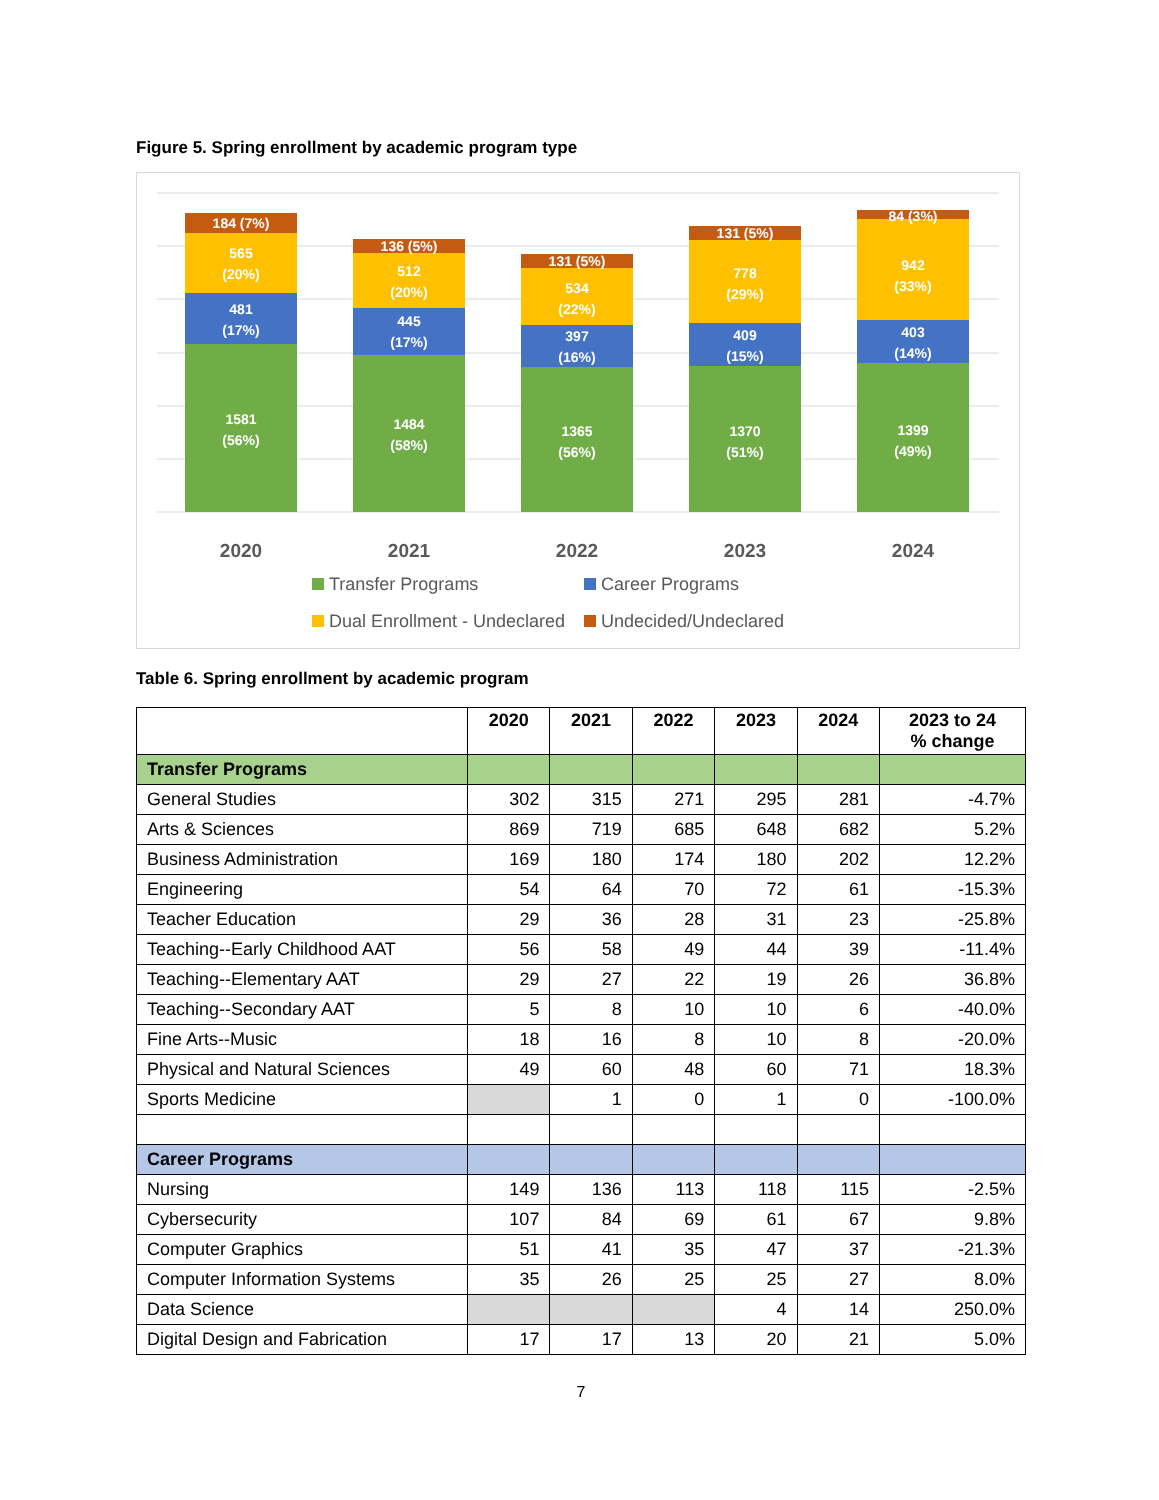Figure 5. Spring enrollment by academic program type
184 (7%)
565
(20%)
481
(17%)
1581
(56%)
136 (5%)
512
(20%)
445
(17%)
1484
(58%)
131 (5%)
534
(22%)
397
(16%)
1365
(56%)
131 (5%)
778
(29%)
409
(15%)
1370
(51%)
84 (3%)
942
(33%)
403
(14%)
1399
(49%)
2020
2021
2022
2023
2024
Transfer Programs
Career Programs
Dual Enrollment - Undeclared
Undecided/Undeclared
Table 6. Spring enrollment by academic program
| | 2020 | 2021 | 2022 | 2023 | 2024 | 2023 to 24 % change |
| --- | --- | --- | --- | --- | --- | --- |
| Transfer Programs | | | | | | |
| General Studies | 302 | 315 | 271 | 295 | 281 | -4.7% |
| Arts & Sciences | 869 | 719 | 685 | 648 | 682 | 5.2% |
| Business Administration | 169 | 180 | 174 | 180 | 202 | 12.2% |
| Engineering | 54 | 64 | 70 | 72 | 61 | -15.3% |
| Teacher Education | 29 | 36 | 28 | 31 | 23 | -25.8% |
| Teaching--Early Childhood AAT | 56 | 58 | 49 | 44 | 39 | -11.4% |
| Teaching--Elementary AAT | 29 | 27 | 22 | 19 | 26 | 36.8% |
| Teaching--Secondary AAT | 5 | 8 | 10 | 10 | 6 | -40.0% |
| Fine Arts--Music | 18 | 16 | 8 | 10 | 8 | -20.0% |
| Physical and Natural Sciences | 49 | 60 | 48 | 60 | 71 | 18.3% |
| Sports Medicine | | 1 | 0 | 1 | 0 | -100.0% |
| Career Programs | | | | | | |
| Nursing | 149 | 136 | 113 | 118 | 115 | -2.5% |
| Cybersecurity | 107 | 84 | 69 | 61 | 67 | 9.8% |
| Computer Graphics | 51 | 41 | 35 | 47 | 37 | -21.3% |
| Computer Information Systems | 35 | 26 | 25 | 25 | 27 | 8.0% |
| Data Science | | | | 4 | 14 | 250.0% |
| Digital Design and Fabrication | 17 | 17 | 13 | 20 | 21 | 5.0% |
7